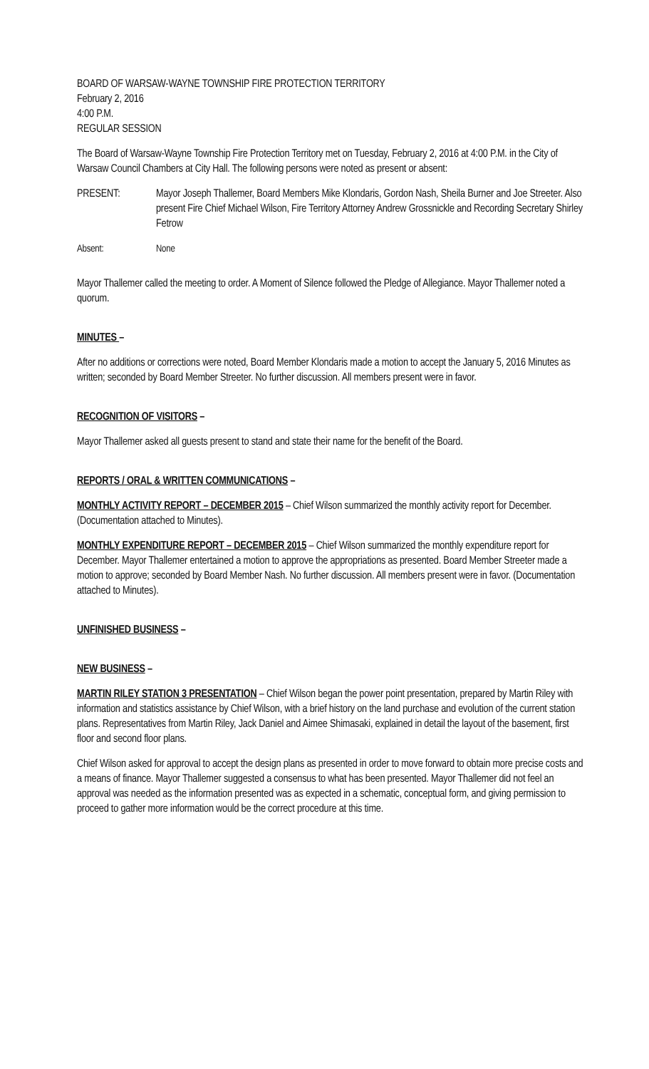BOARD OF WARSAW-WAYNE TOWNSHIP FIRE PROTECTION TERRITORY
February 2, 2016
4:00 P.M.
REGULAR SESSION
The Board of Warsaw-Wayne Township Fire Protection Territory met on Tuesday, February 2, 2016 at 4:00 P.M. in the City of Warsaw Council Chambers at City Hall. The following persons were noted as present or absent:
PRESENT: Mayor Joseph Thallemer, Board Members Mike Klondaris, Gordon Nash, Sheila Burner and Joe Streeter. Also present Fire Chief Michael Wilson, Fire Territory Attorney Andrew Grossnickle and Recording Secretary Shirley Fetrow
Absent: None
Mayor Thallemer called the meeting to order. A Moment of Silence followed the Pledge of Allegiance. Mayor Thallemer noted a quorum.
MINUTES –
After no additions or corrections were noted, Board Member Klondaris made a motion to accept the January 5, 2016 Minutes as written; seconded by Board Member Streeter. No further discussion. All members present were in favor.
RECOGNITION OF VISITORS –
Mayor Thallemer asked all guests present to stand and state their name for the benefit of the Board.
REPORTS / ORAL & WRITTEN COMMUNICATIONS –
MONTHLY ACTIVITY REPORT – DECEMBER 2015 – Chief Wilson summarized the monthly activity report for December. (Documentation attached to Minutes).
MONTHLY EXPENDITURE REPORT – DECEMBER 2015 – Chief Wilson summarized the monthly expenditure report for December. Mayor Thallemer entertained a motion to approve the appropriations as presented. Board Member Streeter made a motion to approve; seconded by Board Member Nash. No further discussion. All members present were in favor. (Documentation attached to Minutes).
UNFINISHED BUSINESS –
NEW BUSINESS –
MARTIN RILEY STATION 3 PRESENTATION – Chief Wilson began the power point presentation, prepared by Martin Riley with information and statistics assistance by Chief Wilson, with a brief history on the land purchase and evolution of the current station plans. Representatives from Martin Riley, Jack Daniel and Aimee Shimasaki, explained in detail the layout of the basement, first floor and second floor plans.
Chief Wilson asked for approval to accept the design plans as presented in order to move forward to obtain more precise costs and a means of finance. Mayor Thallemer suggested a consensus to what has been presented. Mayor Thallemer did not feel an approval was needed as the information presented was as expected in a schematic, conceptual form, and giving permission to proceed to gather more information would be the correct procedure at this time.